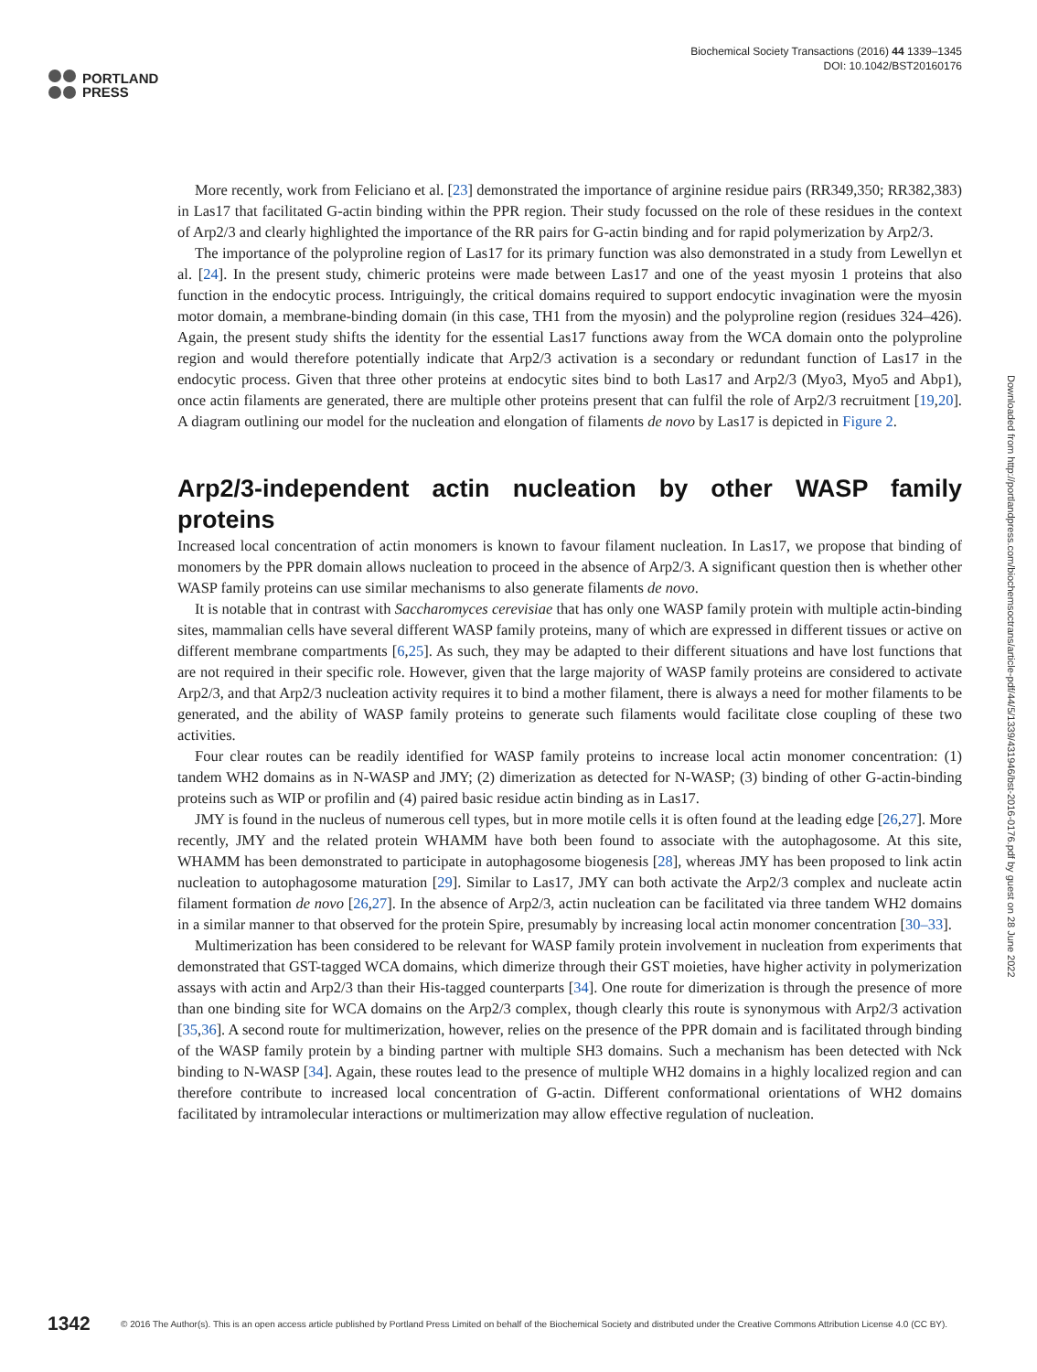PORTLAND
PRESS
Biochemical Society Transactions (2016) 44 1339–1345
DOI: 10.1042/BST20160176
More recently, work from Feliciano et al. [23] demonstrated the importance of arginine residue pairs (RR349,350; RR382,383) in Las17 that facilitated G-actin binding within the PPR region. Their study focussed on the role of these residues in the context of Arp2/3 and clearly highlighted the importance of the RR pairs for G-actin binding and for rapid polymerization by Arp2/3.
The importance of the polyproline region of Las17 for its primary function was also demonstrated in a study from Lewellyn et al. [24]. In the present study, chimeric proteins were made between Las17 and one of the yeast myosin 1 proteins that also function in the endocytic process. Intriguingly, the critical domains required to support endocytic invagination were the myosin motor domain, a membrane-binding domain (in this case, TH1 from the myosin) and the polyproline region (residues 324–426). Again, the present study shifts the identity for the essential Las17 functions away from the WCA domain onto the polyproline region and would therefore potentially indicate that Arp2/3 activation is a secondary or redundant function of Las17 in the endocytic process. Given that three other proteins at endocytic sites bind to both Las17 and Arp2/3 (Myo3, Myo5 and Abp1), once actin filaments are generated, there are multiple other proteins present that can fulfil the role of Arp2/3 recruitment [19,20]. A diagram outlining our model for the nucleation and elongation of filaments de novo by Las17 is depicted in Figure 2.
Arp2/3-independent actin nucleation by other WASP family proteins
Increased local concentration of actin monomers is known to favour filament nucleation. In Las17, we propose that binding of monomers by the PPR domain allows nucleation to proceed in the absence of Arp2/3. A significant question then is whether other WASP family proteins can use similar mechanisms to also generate filaments de novo.
It is notable that in contrast with Saccharomyces cerevisiae that has only one WASP family protein with multiple actin-binding sites, mammalian cells have several different WASP family proteins, many of which are expressed in different tissues or active on different membrane compartments [6,25]. As such, they may be adapted to their different situations and have lost functions that are not required in their specific role. However, given that the large majority of WASP family proteins are considered to activate Arp2/3, and that Arp2/3 nucleation activity requires it to bind a mother filament, there is always a need for mother filaments to be generated, and the ability of WASP family proteins to generate such filaments would facilitate close coupling of these two activities.
Four clear routes can be readily identified for WASP family proteins to increase local actin monomer concentration: (1) tandem WH2 domains as in N-WASP and JMY; (2) dimerization as detected for N-WASP; (3) binding of other G-actin-binding proteins such as WIP or profilin and (4) paired basic residue actin binding as in Las17.
JMY is found in the nucleus of numerous cell types, but in more motile cells it is often found at the leading edge [26,27]. More recently, JMY and the related protein WHAMM have both been found to associate with the autophagosome. At this site, WHAMM has been demonstrated to participate in autophagosome biogenesis [28], whereas JMY has been proposed to link actin nucleation to autophagosome maturation [29]. Similar to Las17, JMY can both activate the Arp2/3 complex and nucleate actin filament formation de novo [26,27]. In the absence of Arp2/3, actin nucleation can be facilitated via three tandem WH2 domains in a similar manner to that observed for the protein Spire, presumably by increasing local actin monomer concentration [30–33].
Multimerization has been considered to be relevant for WASP family protein involvement in nucleation from experiments that demonstrated that GST-tagged WCA domains, which dimerize through their GST moieties, have higher activity in polymerization assays with actin and Arp2/3 than their His-tagged counterparts [34]. One route for dimerization is through the presence of more than one binding site for WCA domains on the Arp2/3 complex, though clearly this route is synonymous with Arp2/3 activation [35,36]. A second route for multimerization, however, relies on the presence of the PPR domain and is facilitated through binding of the WASP family protein by a binding partner with multiple SH3 domains. Such a mechanism has been detected with Nck binding to N-WASP [34]. Again, these routes lead to the presence of multiple WH2 domains in a highly localized region and can therefore contribute to increased local concentration of G-actin. Different conformational orientations of WH2 domains facilitated by intramolecular interactions or multimerization may allow effective regulation of nucleation.
Downloaded from http://portlandpress.com/biochemsoctrans/article-pdf/44/5/1339/431946/bst-2016-0176.pdf by guest on 28 June 2022
1342
© 2016 The Author(s). This is an open access article published by Portland Press Limited on behalf of the Biochemical Society and distributed under the Creative Commons Attribution License 4.0 (CC BY).